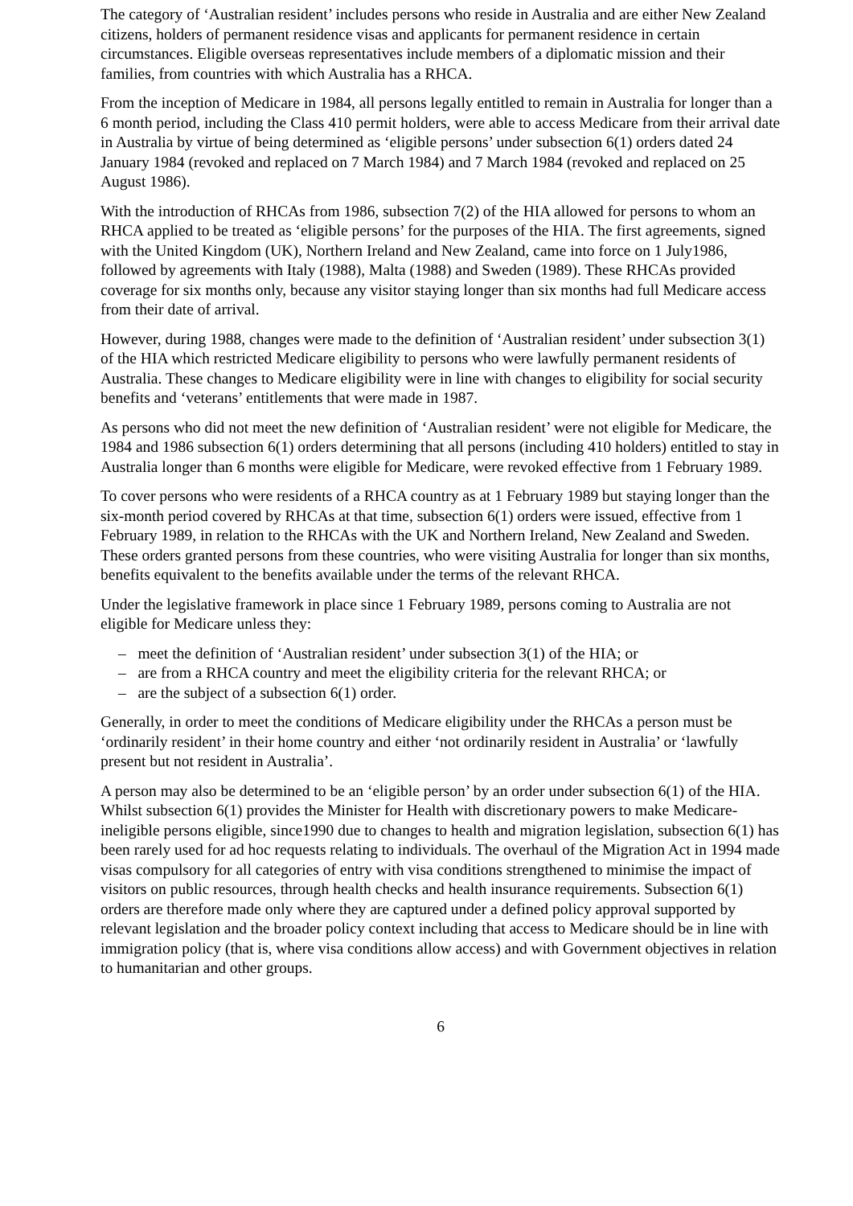The category of ‘Australian resident’ includes persons who reside in Australia and are either New Zealand citizens, holders of permanent residence visas and applicants for permanent residence in certain circumstances. Eligible overseas representatives include members of a diplomatic mission and their families, from countries with which Australia has a RHCA.
From the inception of Medicare in 1984, all persons legally entitled to remain in Australia for longer than a 6 month period, including the Class 410 permit holders, were able to access Medicare from their arrival date in Australia by virtue of being determined as ‘eligible persons’ under subsection 6(1) orders dated 24 January 1984 (revoked and replaced on 7 March 1984) and 7 March 1984 (revoked and replaced on 25 August 1986).
With the introduction of RHCAs from 1986, subsection 7(2) of the HIA allowed for persons to whom an RHCA applied to be treated as ‘eligible persons’ for the purposes of the HIA. The first agreements, signed with the United Kingdom (UK), Northern Ireland and New Zealand, came into force on 1 July1986, followed by agreements with Italy (1988), Malta (1988) and Sweden (1989). These RHCAs provided coverage for six months only, because any visitor staying longer than six months had full Medicare access from their date of arrival.
However, during 1988, changes were made to the definition of ‘Australian resident’ under subsection 3(1) of the HIA which restricted Medicare eligibility to persons who were lawfully permanent residents of Australia. These changes to Medicare eligibility were in line with changes to eligibility for social security benefits and ‘veterans’ entitlements that were made in 1987.
As persons who did not meet the new definition of ‘Australian resident’ were not eligible for Medicare, the 1984 and 1986 subsection 6(1) orders determining that all persons (including 410 holders) entitled to stay in Australia longer than 6 months were eligible for Medicare, were revoked effective from 1 February 1989.
To cover persons who were residents of a RHCA country as at 1 February 1989 but staying longer than the six-month period covered by RHCAs at that time, subsection 6(1) orders were issued, effective from 1 February 1989, in relation to the RHCAs with the UK and Northern Ireland, New Zealand and Sweden. These orders granted persons from these countries, who were visiting Australia for longer than six months, benefits equivalent to the benefits available under the terms of the relevant RHCA.
Under the legislative framework in place since 1 February 1989, persons coming to Australia are not eligible for Medicare unless they:
– meet the definition of ‘Australian resident’ under subsection 3(1) of the HIA; or
– are from a RHCA country and meet the eligibility criteria for the relevant RHCA; or
– are the subject of a subsection 6(1) order.
Generally, in order to meet the conditions of Medicare eligibility under the RHCAs a person must be ‘ordinarily resident’ in their home country and either ‘not ordinarily resident in Australia’ or ‘lawfully present but not resident in Australia’.
A person may also be determined to be an ‘eligible person’ by an order under subsection 6(1) of the HIA. Whilst subsection 6(1) provides the Minister for Health with discretionary powers to make Medicare-ineligible persons eligible, since1990 due to changes to health and migration legislation, subsection 6(1) has been rarely used for ad hoc requests relating to individuals. The overhaul of the Migration Act in 1994 made visas compulsory for all categories of entry with visa conditions strengthened to minimise the impact of visitors on public resources, through health checks and health insurance requirements. Subsection 6(1) orders are therefore made only where they are captured under a defined policy approval supported by relevant legislation and the broader policy context including that access to Medicare should be in line with immigration policy (that is, where visa conditions allow access) and with Government objectives in relation to humanitarian and other groups.
6